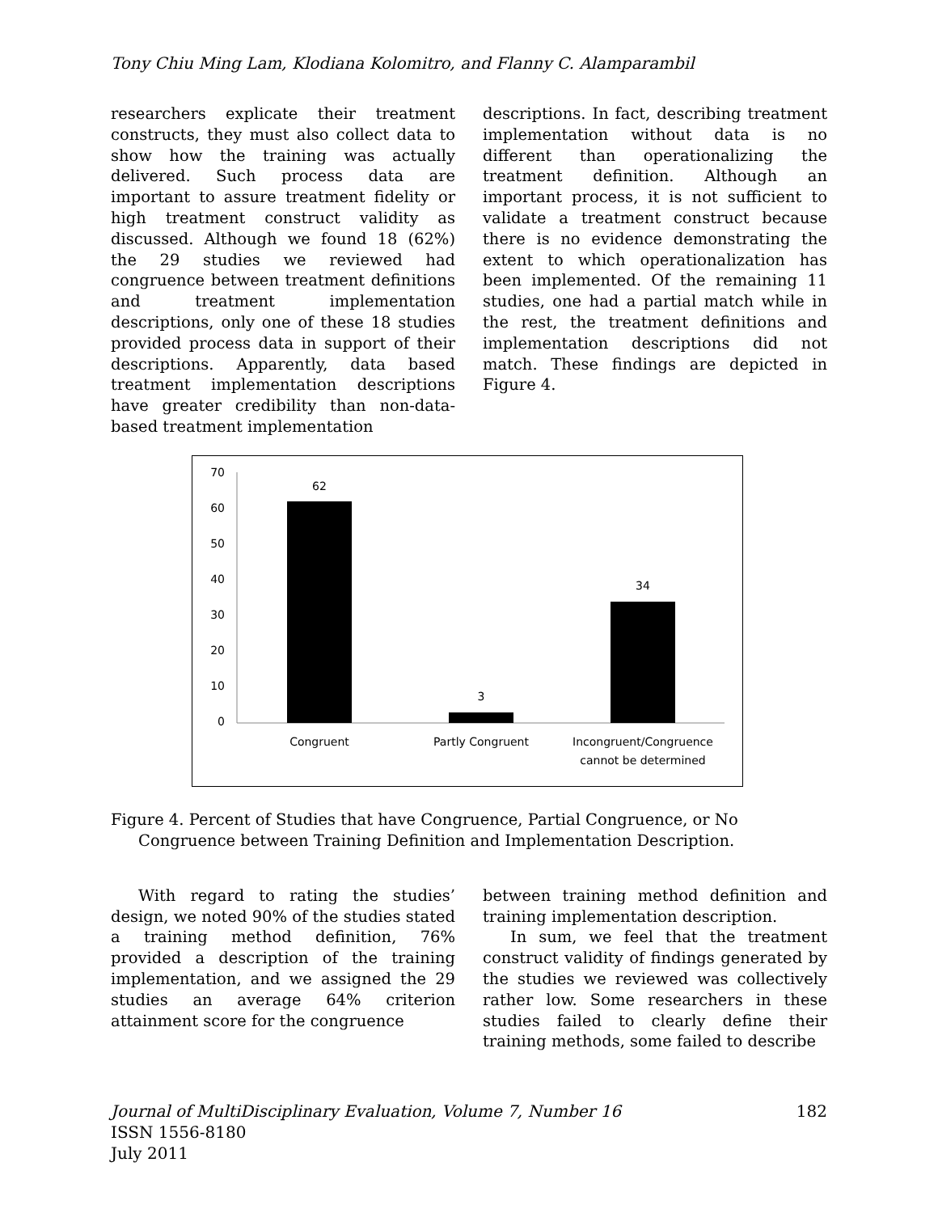Tony Chiu Ming Lam, Klodiana Kolomitro, and Flanny C. Alamparambil
researchers explicate their treatment constructs, they must also collect data to show how the training was actually delivered. Such process data are important to assure treatment fidelity or high treatment construct validity as discussed. Although we found 18 (62%) the 29 studies we reviewed had congruence between treatment definitions and treatment implementation descriptions, only one of these 18 studies provided process data in support of their descriptions. Apparently, data based treatment implementation descriptions have greater credibility than non-data-based treatment implementation
descriptions. In fact, describing treatment implementation without data is no different than operationalizing the treatment definition. Although an important process, it is not sufficient to validate a treatment construct because there is no evidence demonstrating the extent to which operationalization has been implemented. Of the remaining 11 studies, one had a partial match while in the rest, the treatment definitions and implementation descriptions did not match. These findings are depicted in Figure 4.
70
60
50
40
30
20
10
0
62
3
34
Congruent
Partly Congruent
Incongruent/Congruence
cannot be determined
Figure 4. Percent of Studies that have Congruence, Partial Congruence, or No
Congruence between Training Definition and Implementation Description.
With regard to rating the studies’ design, we noted 90% of the studies stated a training method definition, 76% provided a description of the training implementation, and we assigned the 29 studies an average 64% criterion attainment score for the congruence
between training method definition and training implementation description.
In sum, we feel that the treatment construct validity of findings generated by the studies we reviewed was collectively rather low. Some researchers in these studies failed to clearly define their training methods, some failed to describe
182 Journal of MultiDisciplinary Evaluation, Volume 7, Number 16
ISSN 1556-8180
July 2011